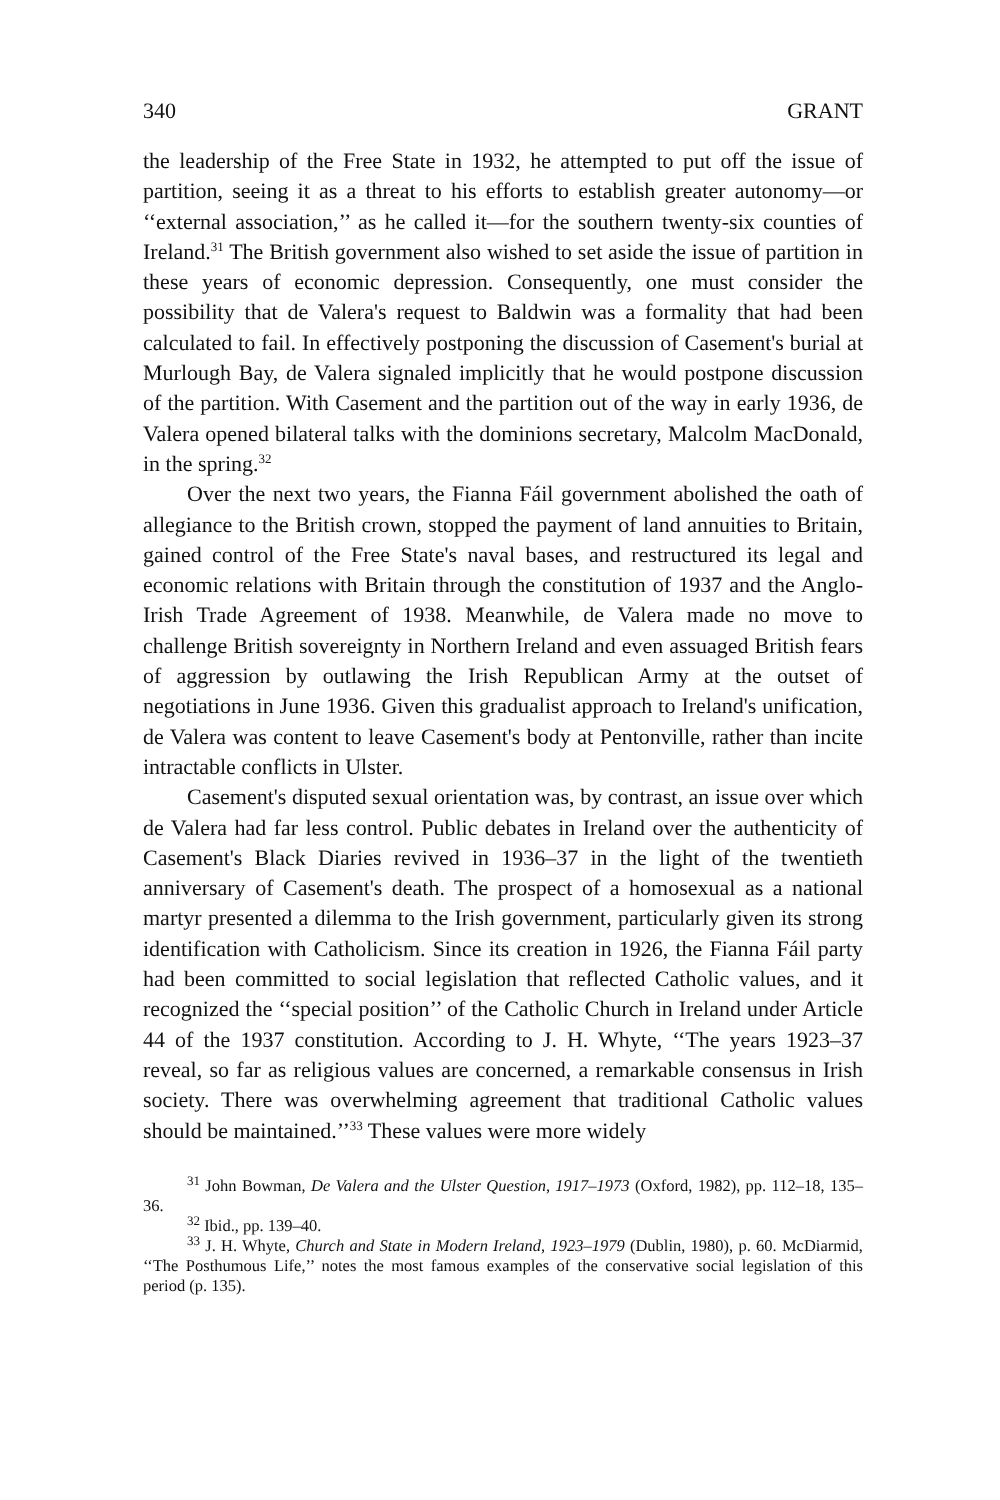340 GRANT
the leadership of the Free State in 1932, he attempted to put off the issue of partition, seeing it as a threat to his efforts to establish greater autonomy—or ‘‘external association,’’ as he called it—for the southern twenty-six counties of Ireland.<sup>31</sup> The British government also wished to set aside the issue of partition in these years of economic depression. Consequently, one must consider the possibility that de Valera's request to Baldwin was a formality that had been calculated to fail. In effectively postponing the discussion of Casement's burial at Murlough Bay, de Valera signaled implicitly that he would postpone discussion of the partition. With Casement and the partition out of the way in early 1936, de Valera opened bilateral talks with the dominions secretary, Malcolm MacDonald, in the spring.<sup>32</sup>
Over the next two years, the Fianna Fáil government abolished the oath of allegiance to the British crown, stopped the payment of land annuities to Britain, gained control of the Free State's naval bases, and restructured its legal and economic relations with Britain through the constitution of 1937 and the Anglo-Irish Trade Agreement of 1938. Meanwhile, de Valera made no move to challenge British sovereignty in Northern Ireland and even assuaged British fears of aggression by outlawing the Irish Republican Army at the outset of negotiations in June 1936. Given this gradualist approach to Ireland's unification, de Valera was content to leave Casement's body at Pentonville, rather than incite intractable conflicts in Ulster.
Casement's disputed sexual orientation was, by contrast, an issue over which de Valera had far less control. Public debates in Ireland over the authenticity of Casement's Black Diaries revived in 1936–37 in the light of the twentieth anniversary of Casement's death. The prospect of a homosexual as a national martyr presented a dilemma to the Irish government, particularly given its strong identification with Catholicism. Since its creation in 1926, the Fianna Fáil party had been committed to social legislation that reflected Catholic values, and it recognized the ‘‘special position’’ of the Catholic Church in Ireland under Article 44 of the 1937 constitution. According to J. H. Whyte, ‘‘The years 1923–37 reveal, so far as religious values are concerned, a remarkable consensus in Irish society. There was overwhelming agreement that traditional Catholic values should be maintained.’’<sup>33</sup> These values were more widely
<sup>31</sup> John Bowman, De Valera and the Ulster Question, 1917–1973 (Oxford, 1982), pp. 112–18, 135–36.
<sup>32</sup> Ibid., pp. 139–40.
<sup>33</sup> J. H. Whyte, Church and State in Modern Ireland, 1923–1979 (Dublin, 1980), p. 60. McDiarmid, ‘‘The Posthumous Life,’’ notes the most famous examples of the conservative social legislation of this period (p. 135).